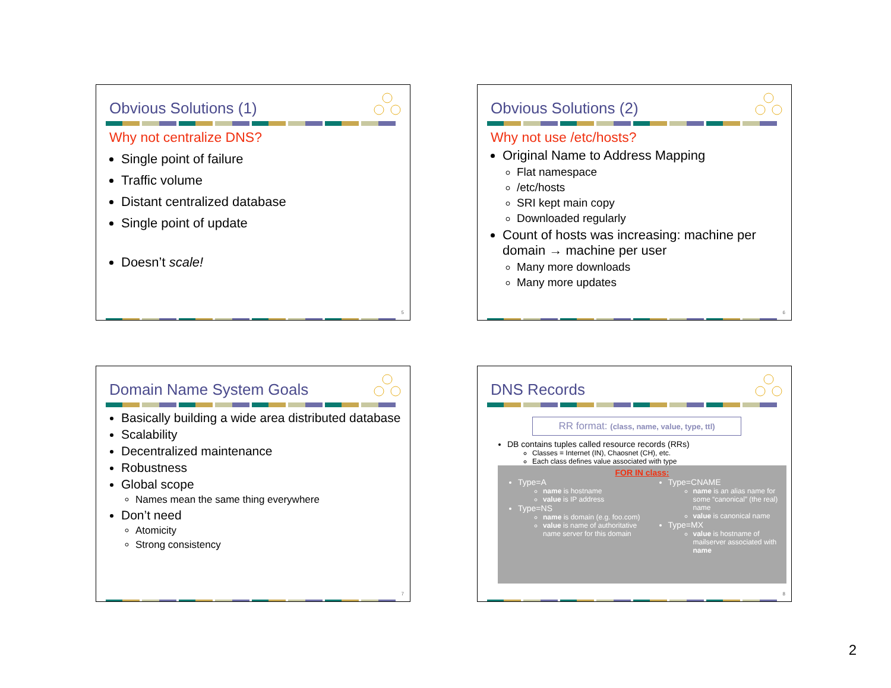Obvious Solutions (1)
Why not centralize DNS?
Single point of failure
Traffic volume
Distant centralized database
Single point of update
Doesn’t scale!
5
Obvious Solutions (2)
Why not use /etc/hosts?
Original Name to Address Mapping
Flat namespace
/etc/hosts
SRI kept main copy
Downloaded regularly
Count of hosts was increasing: machine per domain → machine per user
Many more downloads
Many more updates
6
Domain Name System Goals
Basically building a wide area distributed database
Scalability
Decentralized maintenance
Robustness
Global scope
Names mean the same thing everywhere
Don’t need
Atomicity
Strong consistency
7
DNS Records
RR format: (class, name, value, type, ttl)
DB contains tuples called resource records (RRs)
Classes = Internet (IN), Chaosnet (CH), etc.
Each class defines value associated with type
FOR IN class:
Type=A
name is hostname
value is IP address
Type=NS
name is domain (e.g. foo.com)
value is name of authoritative name server for this domain
Type=CNAME
name is an alias name for some “canonical” (the real) name
value is canonical name
Type=MX
value is hostname of mailserver associated with name
8
2